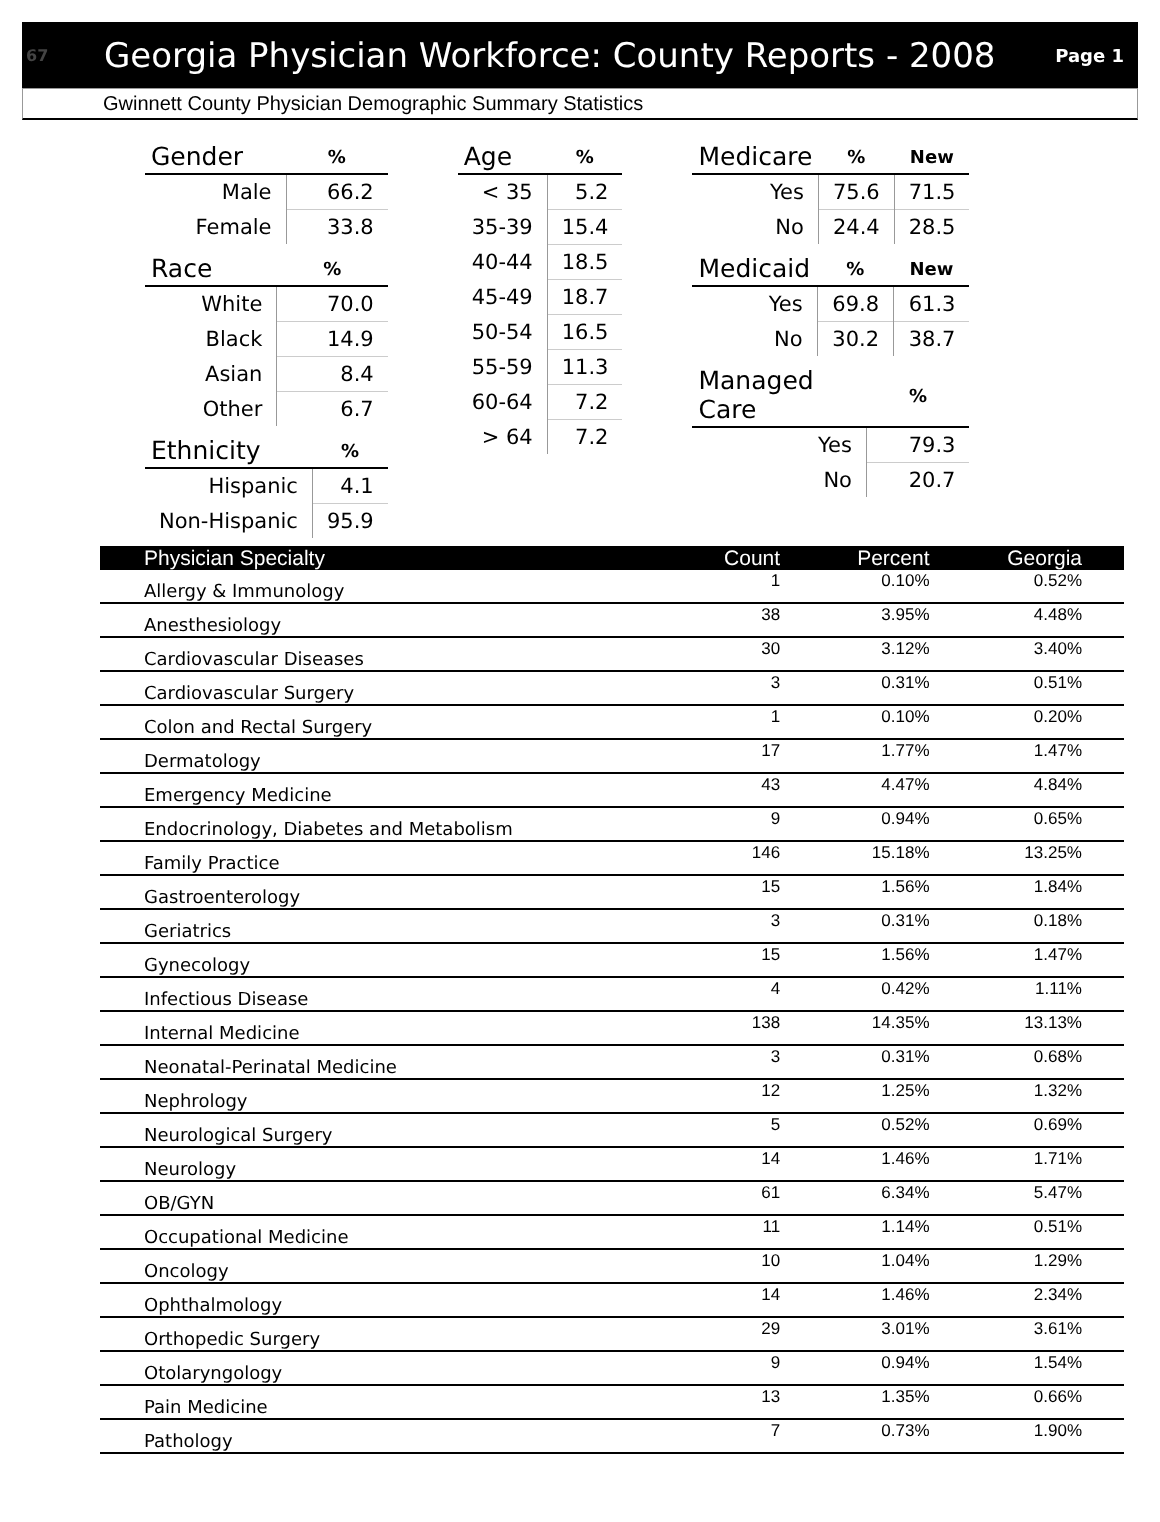67 Georgia Physician Workforce: County Reports - 2008 Page 1
Gwinnett County Physician Demographic Summary Statistics
| Gender | % |
| --- | --- |
| Male | 66.2 |
| Female | 33.8 |
| Race | % |
| --- | --- |
| White | 70.0 |
| Black | 14.9 |
| Asian | 8.4 |
| Other | 6.7 |
| Ethnicity | % |
| --- | --- |
| Hispanic | 4.1 |
| Non-Hispanic | 95.9 |
| Age | % |
| --- | --- |
| < 35 | 5.2 |
| 35-39 | 15.4 |
| 40-44 | 18.5 |
| 45-49 | 18.7 |
| 50-54 | 16.5 |
| 55-59 | 11.3 |
| 60-64 | 7.2 |
| > 64 | 7.2 |
| Medicare | % | New |
| --- | --- | --- |
| Yes | 75.6 | 71.5 |
| No | 24.4 | 28.5 |
| Medicaid | % | New |
| --- | --- | --- |
| Yes | 69.8 | 61.3 |
| No | 30.2 | 38.7 |
| Managed Care | % |
| --- | --- |
| Yes | 79.3 |
| No | 20.7 |
| Physician Specialty | Count | Percent | Georgia |
| --- | --- | --- | --- |
| Allergy & Immunology | 1 | 0.10% | 0.52% |
| Anesthesiology | 38 | 3.95% | 4.48% |
| Cardiovascular Diseases | 30 | 3.12% | 3.40% |
| Cardiovascular Surgery | 3 | 0.31% | 0.51% |
| Colon and Rectal Surgery | 1 | 0.10% | 0.20% |
| Dermatology | 17 | 1.77% | 1.47% |
| Emergency Medicine | 43 | 4.47% | 4.84% |
| Endocrinology, Diabetes and Metabolism | 9 | 0.94% | 0.65% |
| Family Practice | 146 | 15.18% | 13.25% |
| Gastroenterology | 15 | 1.56% | 1.84% |
| Geriatrics | 3 | 0.31% | 0.18% |
| Gynecology | 15 | 1.56% | 1.47% |
| Infectious Disease | 4 | 0.42% | 1.11% |
| Internal Medicine | 138 | 14.35% | 13.13% |
| Neonatal-Perinatal Medicine | 3 | 0.31% | 0.68% |
| Nephrology | 12 | 1.25% | 1.32% |
| Neurological Surgery | 5 | 0.52% | 0.69% |
| Neurology | 14 | 1.46% | 1.71% |
| OB/GYN | 61 | 6.34% | 5.47% |
| Occupational Medicine | 11 | 1.14% | 0.51% |
| Oncology | 10 | 1.04% | 1.29% |
| Ophthalmology | 14 | 1.46% | 2.34% |
| Orthopedic Surgery | 29 | 3.01% | 3.61% |
| Otolaryngology | 9 | 0.94% | 1.54% |
| Pain Medicine | 13 | 1.35% | 0.66% |
| Pathology | 7 | 0.73% | 1.90% |